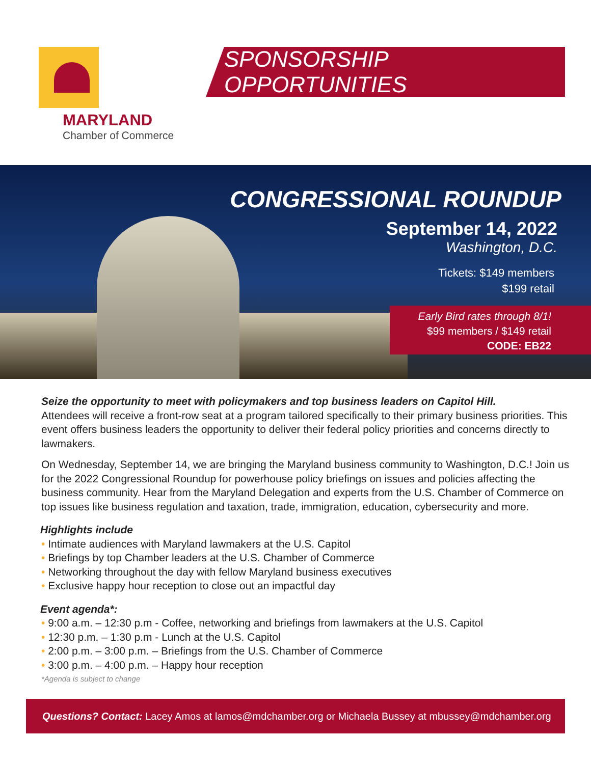MARYLAND
Chamber of Commerce
SPONSORSHIP OPPORTUNITIES
CONGRESSIONAL ROUNDUP
September 14, 2022
Washington, D.C.
Tickets: $149 members
$199 retail
Early Bird rates through 8/1!
$99 members / $149 retail
CODE: EB22
Seize the opportunity to meet with policymakers and top business leaders on Capitol Hill.
Attendees will receive a front-row seat at a program tailored specifically to their primary business priorities. This event offers business leaders the opportunity to deliver their federal policy priorities and concerns directly to lawmakers.
On Wednesday, September 14, we are bringing the Maryland business community to Washington, D.C.! Join us for the 2022 Congressional Roundup for powerhouse policy briefings on issues and policies affecting the business community. Hear from the Maryland Delegation and experts from the U.S. Chamber of Commerce on top issues like business regulation and taxation, trade, immigration, education, cybersecurity and more.
Highlights include
Intimate audiences with Maryland lawmakers at the U.S. Capitol
Briefings by top Chamber leaders at the U.S. Chamber of Commerce
Networking throughout the day with fellow Maryland business executives
Exclusive happy hour reception to close out an impactful day
Event agenda*:
9:00 a.m. – 12:30 p.m - Coffee, networking and briefings from lawmakers at the U.S. Capitol
12:30 p.m. – 1:30 p.m - Lunch at the U.S. Capitol
2:00 p.m. – 3:00 p.m. – Briefings from the U.S. Chamber of Commerce
3:00 p.m. – 4:00 p.m. – Happy hour reception
*Agenda is subject to change
Questions? Contact: Lacey Amos at lamos@mdchamber.org or Michaela Bussey at mbussey@mdchamber.org